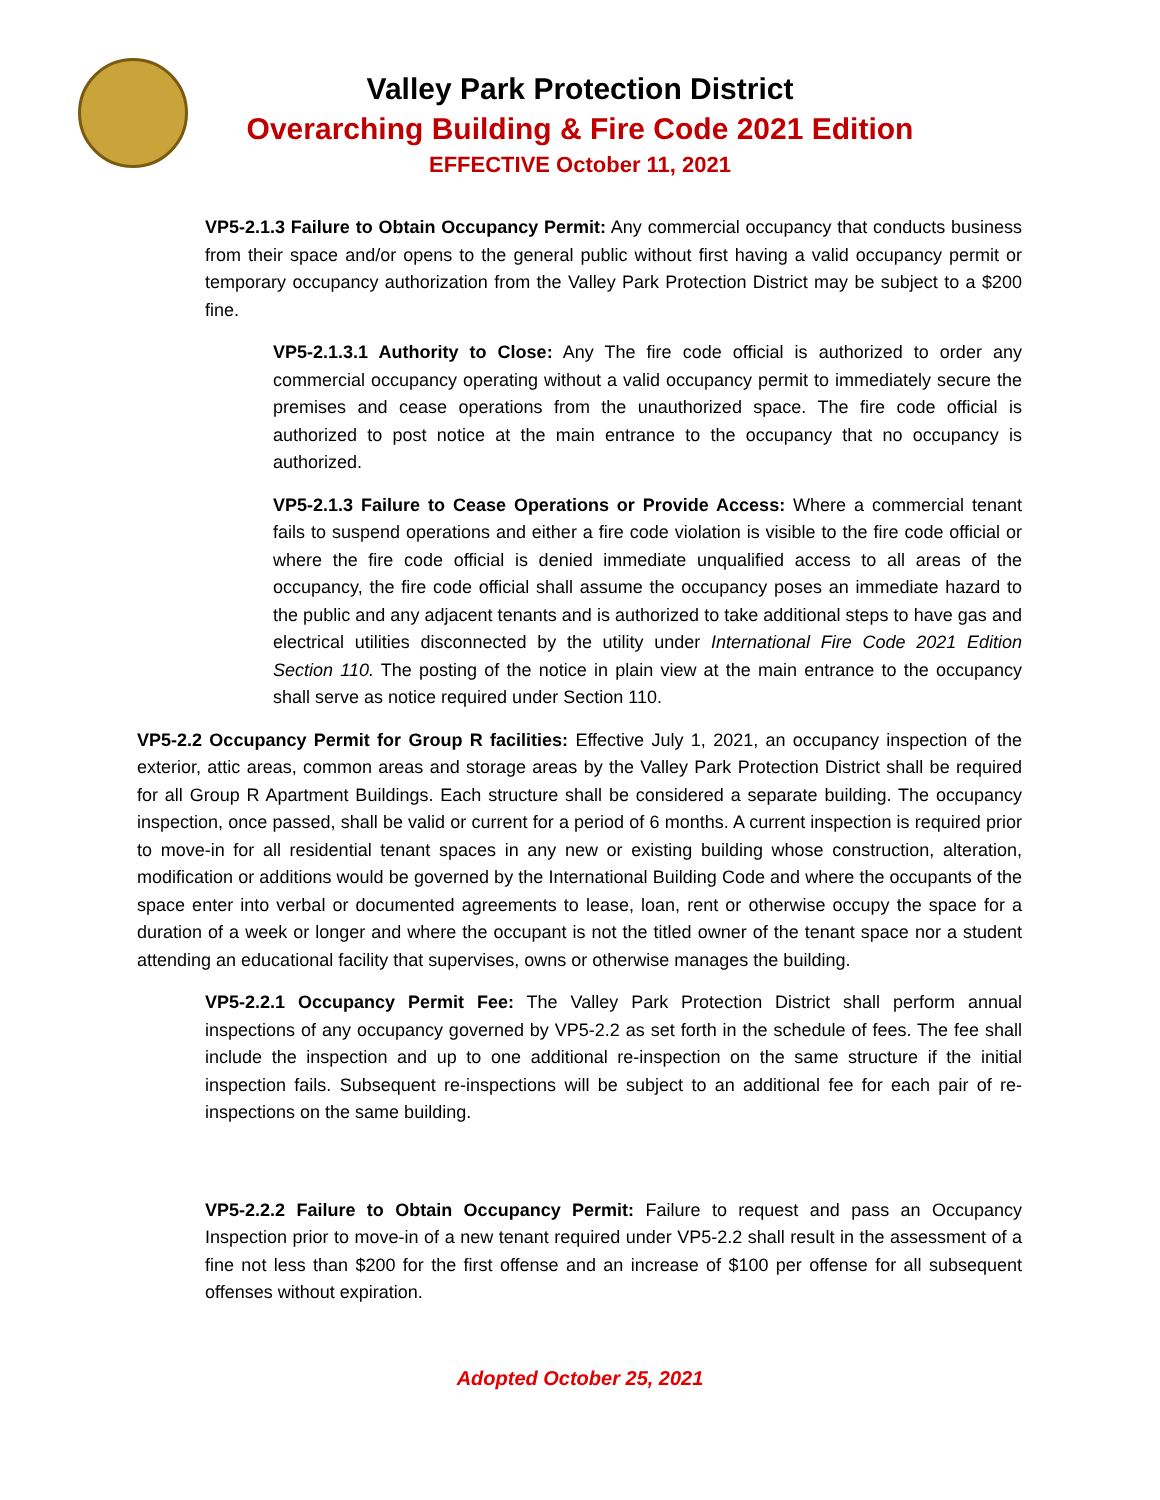Valley Park Protection District
Overarching Building & Fire Code 2021 Edition
EFFECTIVE October 11, 2021
VP5-2.1.3 Failure to Obtain Occupancy Permit: Any commercial occupancy that conducts business from their space and/or opens to the general public without first having a valid occupancy permit or temporary occupancy authorization from the Valley Park Protection District may be subject to a $200 fine.
VP5-2.1.3.1 Authority to Close: Any The fire code official is authorized to order any commercial occupancy operating without a valid occupancy permit to immediately secure the premises and cease operations from the unauthorized space. The fire code official is authorized to post notice at the main entrance to the occupancy that no occupancy is authorized.
VP5-2.1.3 Failure to Cease Operations or Provide Access: Where a commercial tenant fails to suspend operations and either a fire code violation is visible to the fire code official or where the fire code official is denied immediate unqualified access to all areas of the occupancy, the fire code official shall assume the occupancy poses an immediate hazard to the public and any adjacent tenants and is authorized to take additional steps to have gas and electrical utilities disconnected by the utility under International Fire Code 2021 Edition Section 110. The posting of the notice in plain view at the main entrance to the occupancy shall serve as notice required under Section 110.
VP5-2.2 Occupancy Permit for Group R facilities: Effective July 1, 2021, an occupancy inspection of the exterior, attic areas, common areas and storage areas by the Valley Park Protection District shall be required for all Group R Apartment Buildings. Each structure shall be considered a separate building. The occupancy inspection, once passed, shall be valid or current for a period of 6 months. A current inspection is required prior to move-in for all residential tenant spaces in any new or existing building whose construction, alteration, modification or additions would be governed by the International Building Code and where the occupants of the space enter into verbal or documented agreements to lease, loan, rent or otherwise occupy the space for a duration of a week or longer and where the occupant is not the titled owner of the tenant space nor a student attending an educational facility that supervises, owns or otherwise manages the building.
VP5-2.2.1 Occupancy Permit Fee: The Valley Park Protection District shall perform annual inspections of any occupancy governed by VP5-2.2 as set forth in the schedule of fees. The fee shall include the inspection and up to one additional re-inspection on the same structure if the initial inspection fails. Subsequent re-inspections will be subject to an additional fee for each pair of re-inspections on the same building.
VP5-2.2.2 Failure to Obtain Occupancy Permit: Failure to request and pass an Occupancy Inspection prior to move-in of a new tenant required under VP5-2.2 shall result in the assessment of a fine not less than $200 for the first offense and an increase of $100 per offense for all subsequent offenses without expiration.
Adopted October 25, 2021